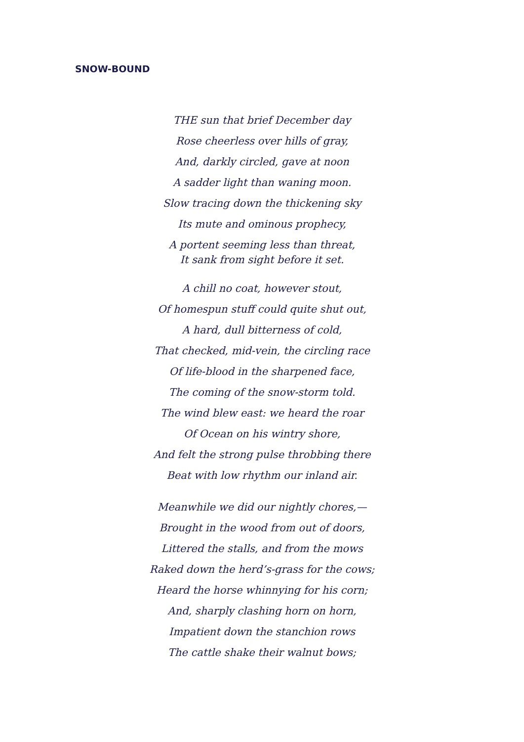SNOW-BOUND
THE sun that brief December day
Rose cheerless over hills of gray,
And, darkly circled, gave at noon
A sadder light than waning moon.
Slow tracing down the thickening sky
Its mute and ominous prophecy,
A portent seeming less than threat,
It sank from sight before it set.
A chill no coat, however stout,
Of homespun stuff could quite shut out,
A hard, dull bitterness of cold,
That checked, mid-vein, the circling race
Of life-blood in the sharpened face,
The coming of the snow-storm told.
The wind blew east: we heard the roar
Of Ocean on his wintry shore,
And felt the strong pulse throbbing there
Beat with low rhythm our inland air.
Meanwhile we did our nightly chores,—
Brought in the wood from out of doors,
Littered the stalls, and from the mows
Raked down the herd’s-grass for the cows;
Heard the horse whinnying for his corn;
And, sharply clashing horn on horn,
Impatient down the stanchion rows
The cattle shake their walnut bows;